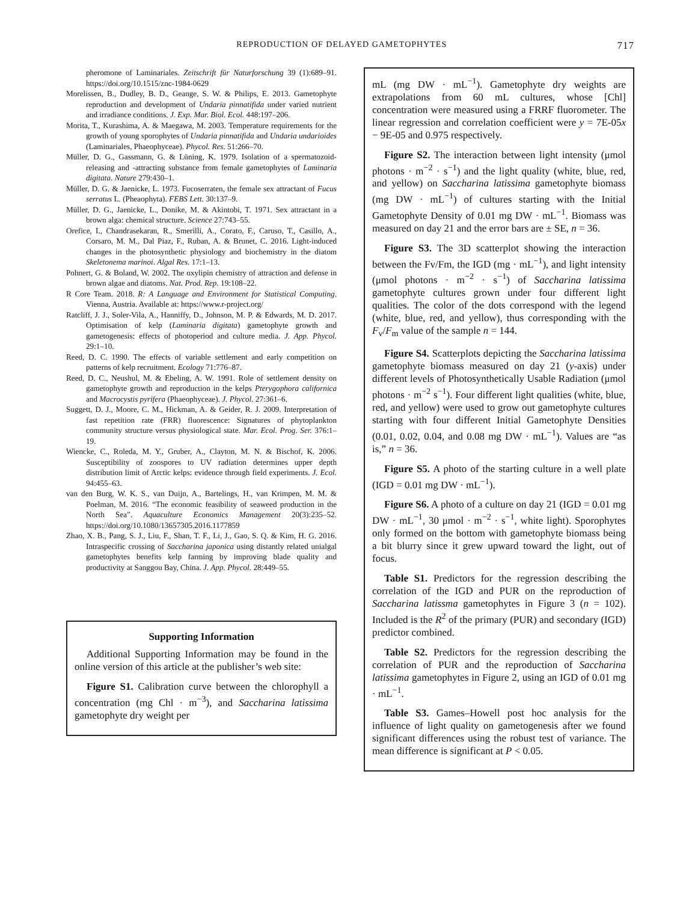REPRODUCTION OF DELAYED GAMETOPHYTES 717
pheromone of Laminariales. Zeitschrift für Naturforschung 39 (1):689–91. https://doi.org/10.1515/znc-1984-0629
Morelissen, B., Dudley, B. D., Geange, S. W. & Philips, E. 2013. Gametophyte reproduction and development of Undaria pinnatifida under varied nutrient and irradiance conditions. J. Exp. Mar. Biol. Ecol. 448:197–206.
Morita, T., Kurashima, A. & Maegawa, M. 2003. Temperature requirements for the growth of young sporophytes of Undaria pinnatifida and Undaria undarioides (Laminariales, Phaeophyceae). Phycol. Res. 51:266–70.
Müller, D. G., Gassmann, G. & Lüning, K. 1979. Isolation of a spermatozoid-releasing and -attracting substance from female gametophytes of Laminaria digitata. Nature 279:430–1.
Müller, D. G. & Jaenicke, L. 1973. Fucoserraten, the female sex attractant of Fucus serratus L. (Pheaophyta). FEBS Lett. 30:137–9.
Müller, D. G., Jaenicke, L., Donike, M. & Akintobi, T. 1971. Sex attractant in a brown alga: chemical structure. Science 27:743–55.
Orefice, I., Chandrasekaran, R., Smerilli, A., Corato, F., Caruso, T., Casillo, A., Corsaro, M. M., Dal Piaz, F., Ruban, A. & Brunet, C. 2016. Light-induced changes in the photosynthetic physiology and biochemistry in the diatom Skeletonema marinoi. Algal Res. 17:1–13.
Pohnert, G. & Boland, W. 2002. The oxylipin chemistry of attraction and defense in brown algae and diatoms. Nat. Prod. Rep. 19:108–22.
R Core Team. 2018. R: A Language and Environment for Statistical Computing. Vienna, Austria. Available at: https://www.r-project.org/
Ratcliff, J. J., Soler-Vila, A., Hanniffy, D., Johnson, M. P. & Edwards, M. D. 2017. Optimisation of kelp (Laminaria digitata) gametophyte growth and gametogenesis: effects of photoperiod and culture media. J. App. Phycol. 29:1–10.
Reed, D. C. 1990. The effects of variable settlement and early competition on patterns of kelp recruitment. Ecology 71:776–87.
Reed, D. C., Neushul, M. & Ebeling, A. W. 1991. Role of settlement density on gametophyte growth and reproduction in the kelps Pterygophora californica and Macrocystis pyrifera (Phaeophyceae). J. Phycol. 27:361–6.
Suggett, D. J., Moore, C. M., Hickman, A. & Geider, R. J. 2009. Interpretation of fast repetition rate (FRR) fluorescence: Signatures of phytoplankton community structure versus physiological state. Mar. Ecol. Prog. Ser. 376:1–19.
Wiencke, C., Roleda, M. Y., Gruber, A., Clayton, M. N. & Bischof, K. 2006. Susceptibility of zoospores to UV radiation determines upper depth distribution limit of Arctic kelps: evidence through field experiments. J. Ecol. 94:455–63.
van den Burg, W. K. S., van Duijn, A., Bartelings, H., van Krimpen, M. M. & Poelman, M. 2016. “The economic feasibility of seaweed production in the North Sea”. Aquaculture Economics Management 20(3):235–52. https://doi.org/10.1080/13657305.2016.1177859
Zhao, X. B., Pang, S. J., Liu, F., Shan, T. F., Li, J., Gao, S. Q. & Kim, H. G. 2016. Intraspecific crossing of Saccharina japonica using distantly related unialgal gametophytes benefits kelp farming by improving blade quality and productivity at Sanggou Bay, China. J. App. Phycol. 28:449–55.
Supporting Information
Additional Supporting Information may be found in the online version of this article at the publisher’s web site:
Figure S1. Calibration curve between the chlorophyll a concentration (mg Chl · m<sup>−3</sup>), and Saccharina latissima gametophyte dry weight per
mL (mg DW · mL<sup>−1</sup>). Gametophyte dry weights are extrapolations from 60 mL cultures, whose [Chl] concentration were measured using a FRRF fluorometer. The linear regression and correlation coefficient were y = 7E-05x − 9E-05 and 0.975 respectively.
Figure S2. The interaction between light intensity (μmol photons · m<sup>−2</sup> · s<sup>−1</sup>) and the light quality (white, blue, red, and yellow) on Saccharina latissima gametophyte biomass (mg DW · mL<sup>−1</sup>) of cultures starting with the Initial Gametophyte Density of 0.01 mg DW · mL<sup>−1</sup>. Biomass was measured on day 21 and the error bars are ± SE, n = 36.
Figure S3. The 3D scatterplot showing the interaction between the Fv/Fm, the IGD (mg · mL<sup>−1</sup>), and light intensity (μmol photons · m<sup>−2</sup> · s<sup>−1</sup>) of Saccharina latissima gametophyte cultures grown under four different light qualities. The color of the dots correspond with the legend (white, blue, red, and yellow), thus corresponding with the F<sub>v</sub>/F<sub>m</sub> value of the sample n = 144.
Figure S4. Scatterplots depicting the Saccharina latissima gametophyte biomass measured on day 21 (y-axis) under different levels of Photosynthetically Usable Radiation (μmol photons · m<sup>−2</sup> s<sup>−1</sup>). Four different light qualities (white, blue, red, and yellow) were used to grow out gametophyte cultures starting with four different Initial Gametophyte Densities (0.01, 0.02, 0.04, and 0.08 mg DW · mL<sup>−1</sup>). Values are “as is,” n = 36.
Figure S5. A photo of the starting culture in a well plate (IGD = 0.01 mg DW · mL<sup>−1</sup>).
Figure S6. A photo of a culture on day 21 (IGD = 0.01 mg DW · mL<sup>−1</sup>, 30 μmol · m<sup>−2</sup> · s<sup>−1</sup>, white light). Sporophytes only formed on the bottom with gametophyte biomass being a bit blurry since it grew upward toward the light, out of focus.
Table S1. Predictors for the regression describing the correlation of the IGD and PUR on the reproduction of Saccharina latissma gametophytes in Figure 3 (n = 102). Included is the R<sup>2</sup> of the primary (PUR) and secondary (IGD) predictor combined.
Table S2. Predictors for the regression describing the correlation of PUR and the reproduction of Saccharina latissima gametophytes in Figure 2, using an IGD of 0.01 mg · mL<sup>−1</sup>.
Table S3. Games–Howell post hoc analysis for the influence of light quality on gametogenesis after we found significant differences using the robust test of variance. The mean difference is significant at P < 0.05.